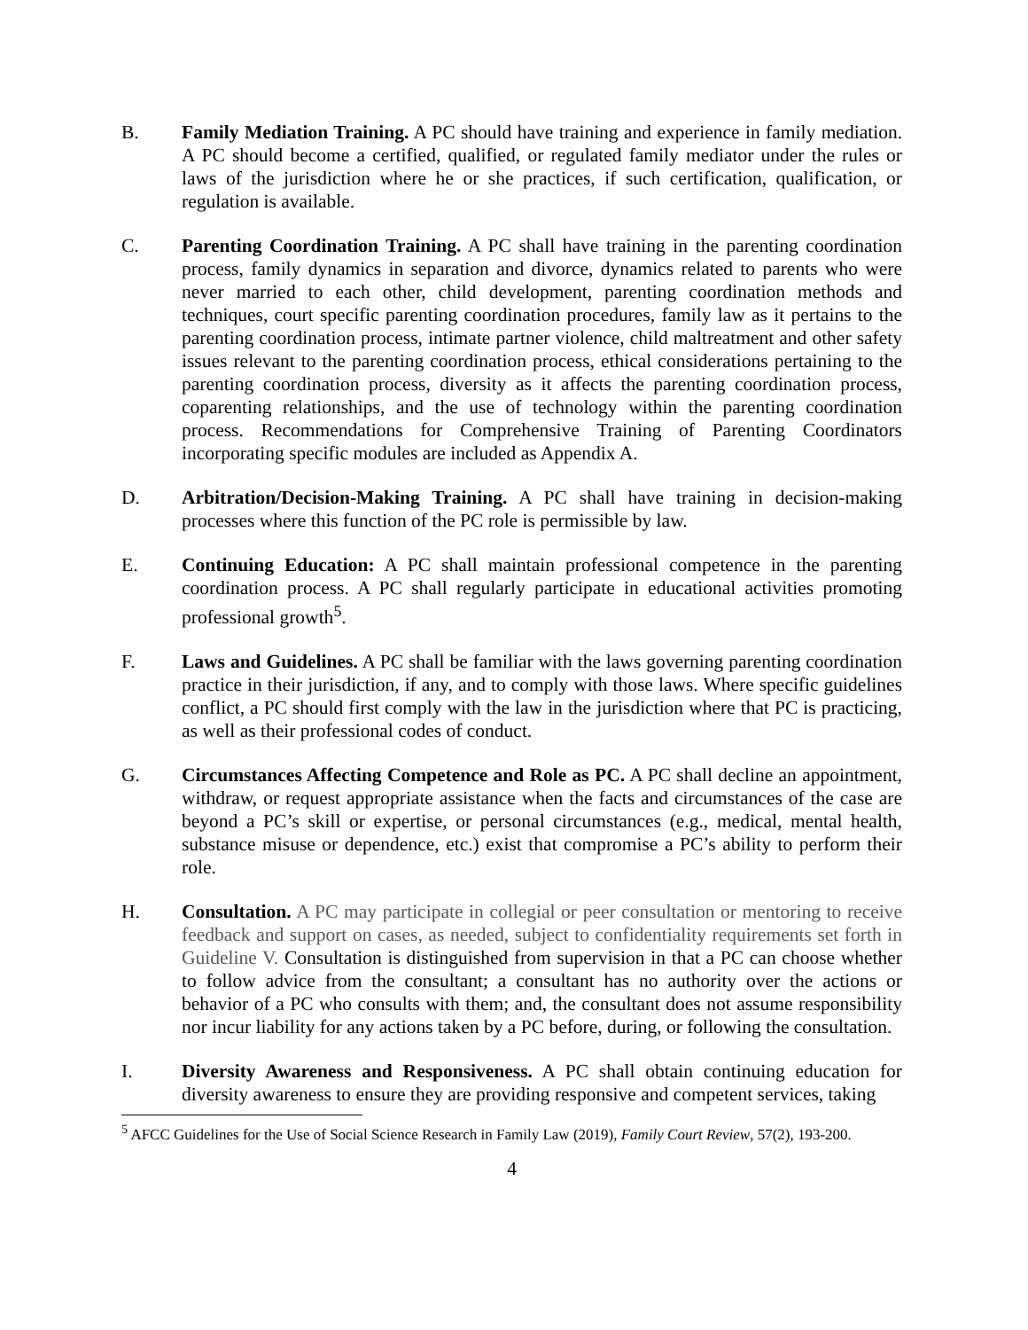B. Family Mediation Training. A PC should have training and experience in family mediation. A PC should become a certified, qualified, or regulated family mediator under the rules or laws of the jurisdiction where he or she practices, if such certification, qualification, or regulation is available.
C. Parenting Coordination Training. A PC shall have training in the parenting coordination process, family dynamics in separation and divorce, dynamics related to parents who were never married to each other, child development, parenting coordination methods and techniques, court specific parenting coordination procedures, family law as it pertains to the parenting coordination process, intimate partner violence, child maltreatment and other safety issues relevant to the parenting coordination process, ethical considerations pertaining to the parenting coordination process, diversity as it affects the parenting coordination process, coparenting relationships, and the use of technology within the parenting coordination process. Recommendations for Comprehensive Training of Parenting Coordinators incorporating specific modules are included as Appendix A.
D. Arbitration/Decision-Making Training. A PC shall have training in decision-making processes where this function of the PC role is permissible by law.
E. Continuing Education: A PC shall maintain professional competence in the parenting coordination process. A PC shall regularly participate in educational activities promoting professional growth<sup>5</sup>.
F. Laws and Guidelines. A PC shall be familiar with the laws governing parenting coordination practice in their jurisdiction, if any, and to comply with those laws. Where specific guidelines conflict, a PC should first comply with the law in the jurisdiction where that PC is practicing, as well as their professional codes of conduct.
G. Circumstances Affecting Competence and Role as PC. A PC shall decline an appointment, withdraw, or request appropriate assistance when the facts and circumstances of the case are beyond a PC’s skill or expertise, or personal circumstances (e.g., medical, mental health, substance misuse or dependence, etc.) exist that compromise a PC’s ability to perform their role.
H. Consultation. A PC may participate in collegial or peer consultation or mentoring to receive feedback and support on cases, as needed, subject to confidentiality requirements set forth in Guideline V. Consultation is distinguished from supervision in that a PC can choose whether to follow advice from the consultant; a consultant has no authority over the actions or behavior of a PC who consults with them; and, the consultant does not assume responsibility nor incur liability for any actions taken by a PC before, during, or following the consultation.
I. Diversity Awareness and Responsiveness. A PC shall obtain continuing education for diversity awareness to ensure they are providing responsive and competent services, taking
<sup>5</sup> AFCC Guidelines for the Use of Social Science Research in Family Law (2019), Family Court Review, 57(2), 193-200.
4